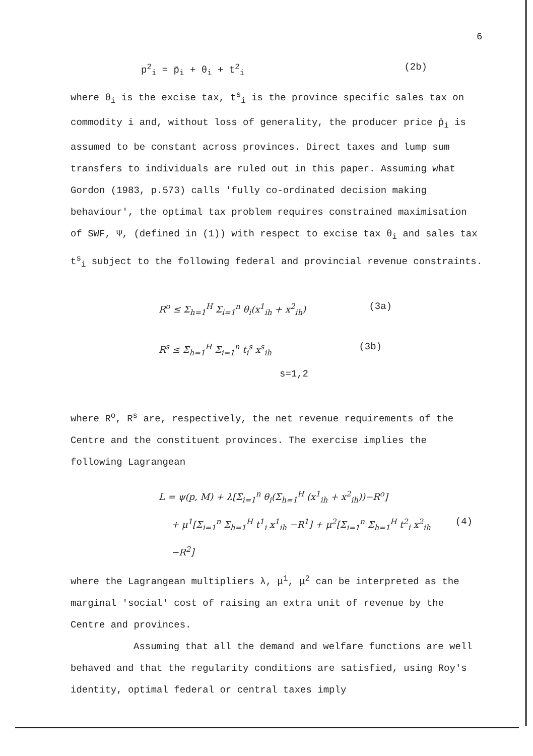6
p<sup>2</sup><sub>i</sub> = p̄<sub>i</sub> + θ<sub>i</sub> + t<sup>2</sup><sub>i</sub> (2b)
where θ<sub>i</sub> is the excise tax, t<sup>s</sup><sub>i</sub> is the province specific sales tax on commodity i and, without loss of generality, the producer price p̄<sub>i</sub> is assumed to be constant across provinces. Direct taxes and lump sum transfers to individuals are ruled out in this paper. Assuming what Gordon (1983, p.573) calls 'fully co-ordinated decision making behaviour', the optimal tax problem requires constrained maximisation of SWF, Ψ, (defined in (1)) with respect to excise tax θ<sub>i</sub> and sales tax t<sup>s</sup><sub>i</sub> subject to the following federal and provincial revenue constraints.
R<sup>o</sup> ≤ Σ<sub>h=1</sub><sup>H</sup> Σ<sub>i=1</sub><sup>n</sup> θ<sub>i</sub>(x<sup>1</sup><sub>ih</sub> + x<sup>2</sup><sub>ih</sub>) (3a)
R<sup>s</sup> ≤ Σ<sub>h=1</sub><sup>H</sup> Σ<sub>i=1</sub><sup>n</sup> t<sub>i</sub><sup>s</sup> x<sup>s</sup><sub>ih</sub> (3b)
s=1,2
where R<sup>o</sup>, R<sup>s</sup> are, respectively, the net revenue requirements of the Centre and the constituent provinces. The exercise implies the following Lagrangean
L = ψ(p, M) + λ[Σ<sub>i=1</sub><sup>n</sup> θ<sub>i</sub>(Σ<sub>h=1</sub><sup>H</sup> (x<sup>1</sup><sub>ih</sub> + x<sup>2</sup><sub>ih</sub>))−R<sup>o</sup>]
+ μ<sup>1</sup>[Σ<sub>i=1</sub><sup>n</sup> Σ<sub>h=1</sub><sup>H</sup> t<sup>1</sup><sub>i</sub> x<sup>1</sup><sub>ih</sub> −R<sup>1</sup>] + μ<sup>2</sup>[Σ<sub>i=1</sub><sup>n</sup> Σ<sub>h=1</sub><sup>H</sup> t<sup>2</sup><sub>i</sub> x<sup>2</sup><sub>ih</sub> −R<sup>2</sup>] (4)
where the Lagrangean multipliers λ, μ<sup>1</sup>, μ<sup>2</sup> can be interpreted as the marginal 'social' cost of raising an extra unit of revenue by the Centre and provinces.
Assuming that all the demand and welfare functions are well behaved and that the regularity conditions are satisfied, using Roy's identity, optimal federal or central taxes imply